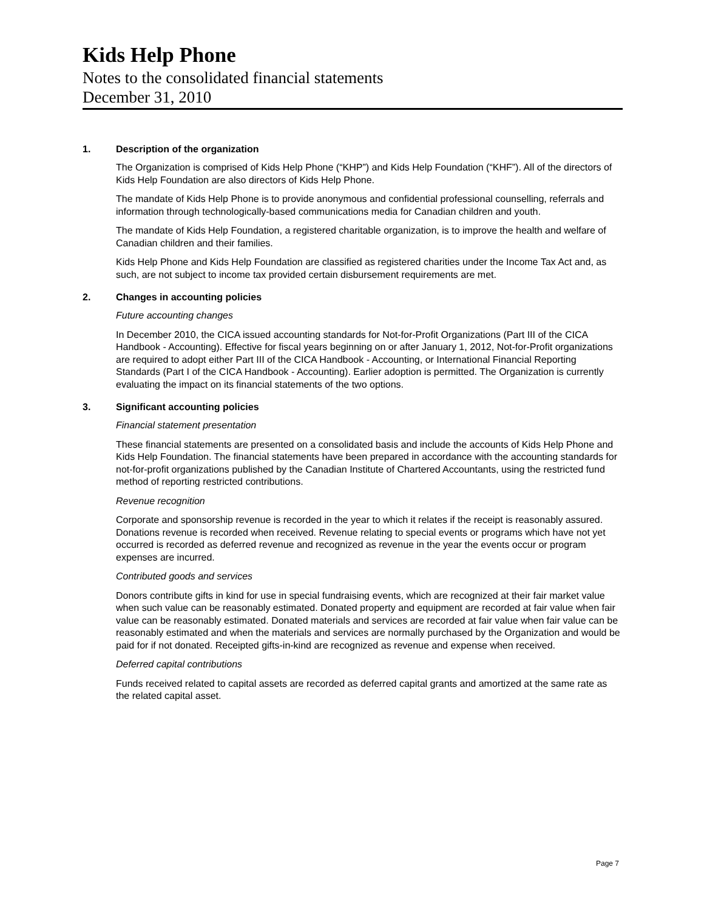Kids Help Phone
Notes to the consolidated financial statements
December 31, 2010
1. Description of the organization
The Organization is comprised of Kids Help Phone (“KHP”) and Kids Help Foundation (“KHF”). All of the directors of Kids Help Foundation are also directors of Kids Help Phone.
The mandate of Kids Help Phone is to provide anonymous and confidential professional counselling, referrals and information through technologically-based communications media for Canadian children and youth.
The mandate of Kids Help Foundation, a registered charitable organization, is to improve the health and welfare of Canadian children and their families.
Kids Help Phone and Kids Help Foundation are classified as registered charities under the Income Tax Act and, as such, are not subject to income tax provided certain disbursement requirements are met.
2. Changes in accounting policies
Future accounting changes
In December 2010, the CICA issued accounting standards for Not-for-Profit Organizations (Part III of the CICA Handbook - Accounting). Effective for fiscal years beginning on or after January 1, 2012, Not-for-Profit organizations are required to adopt either Part III of the CICA Handbook - Accounting, or International Financial Reporting Standards (Part I of the CICA Handbook - Accounting). Earlier adoption is permitted. The Organization is currently evaluating the impact on its financial statements of the two options.
3. Significant accounting policies
Financial statement presentation
These financial statements are presented on a consolidated basis and include the accounts of Kids Help Phone and Kids Help Foundation. The financial statements have been prepared in accordance with the accounting standards for not-for-profit organizations published by the Canadian Institute of Chartered Accountants, using the restricted fund method of reporting restricted contributions.
Revenue recognition
Corporate and sponsorship revenue is recorded in the year to which it relates if the receipt is reasonably assured. Donations revenue is recorded when received. Revenue relating to special events or programs which have not yet occurred is recorded as deferred revenue and recognized as revenue in the year the events occur or program expenses are incurred.
Contributed goods and services
Donors contribute gifts in kind for use in special fundraising events, which are recognized at their fair market value when such value can be reasonably estimated. Donated property and equipment are recorded at fair value when fair value can be reasonably estimated. Donated materials and services are recorded at fair value when fair value can be reasonably estimated and when the materials and services are normally purchased by the Organization and would be paid for if not donated. Receipted gifts-in-kind are recognized as revenue and expense when received.
Deferred capital contributions
Funds received related to capital assets are recorded as deferred capital grants and amortized at the same rate as the related capital asset.
Page 7